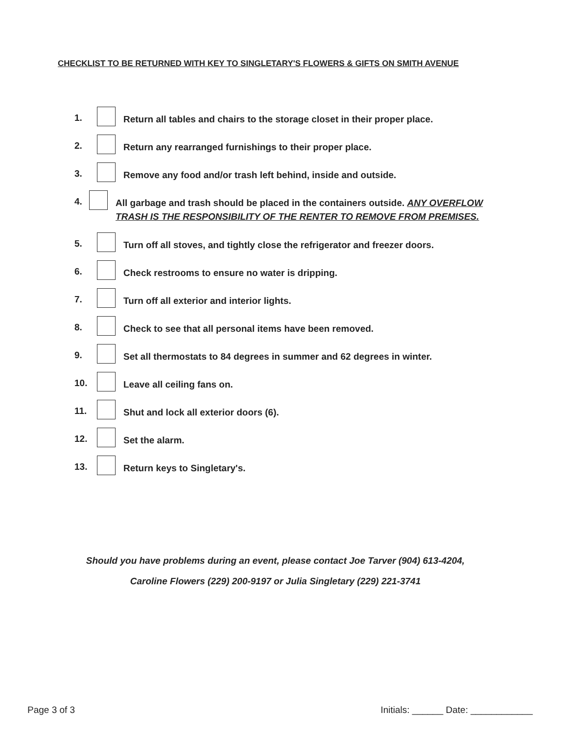CHECKLIST TO BE RETURNED WITH KEY TO SINGLETARY'S FLOWERS & GIFTS ON SMITH AVENUE
1. Return all tables and chairs to the storage closet in their proper place.
2. Return any rearranged furnishings to their proper place.
3. Remove any food and/or trash left behind, inside and outside.
4. All garbage and trash should be placed in the containers outside. ANY OVERFLOW TRASH IS THE RESPONSIBILITY OF THE RENTER TO REMOVE FROM PREMISES.
5. Turn off all stoves, and tightly close the refrigerator and freezer doors.
6. Check restrooms to ensure no water is dripping.
7. Turn off all exterior and interior lights.
8. Check to see that all personal items have been removed.
9. Set all thermostats to 84 degrees in summer and 62 degrees in winter.
10. Leave all ceiling fans on.
11. Shut and lock all exterior doors (6).
12. Set the alarm.
13. Return keys to Singletary's.
Should you have problems during an event, please contact Joe Tarver (904) 613-4204,
Caroline Flowers (229) 200-9197 or Julia Singletary (229) 221-3741
Page 3 of 3 Initials: ______ Date: ____________